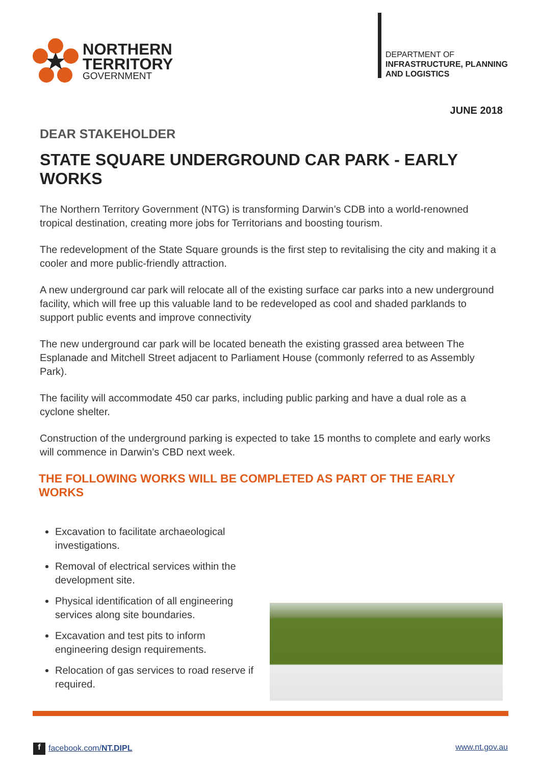NORTHERN
TERRITORY
GOVERNMENT
DEPARTMENT OF
INFRASTRUCTURE, PLANNING
AND LOGISTICS
JUNE 2018
DEAR STAKEHOLDER
STATE SQUARE UNDERGROUND CAR PARK - EARLY WORKS
The Northern Territory Government (NTG) is transforming Darwin’s CDB into a world-renowned tropical destination, creating more jobs for Territorians and boosting tourism.
The redevelopment of the State Square grounds is the first step to revitalising the city and making it a cooler and more public-friendly attraction.
A new underground car park will relocate all of the existing surface car parks into a new underground facility, which will free up this valuable land to be redeveloped as cool and shaded parklands to support public events and improve connectivity
The new underground car park will be located beneath the existing grassed area between The Esplanade and Mitchell Street adjacent to Parliament House (commonly referred to as Assembly Park).
The facility will accommodate 450 car parks, including public parking and have a dual role as a cyclone shelter.
Construction of the underground parking is expected to take 15 months to complete and early works will commence in Darwin’s CBD next week.
THE FOLLOWING WORKS WILL BE COMPLETED AS PART OF THE EARLY WORKS
Excavation to facilitate archaeological investigations.
Removal of electrical services within the development site.
Physical identification of all engineering services along site boundaries.
Excavation and test pits to inform engineering design requirements.
Relocation of gas services to road reserve if required.
f facebook.com/NT.DIPL www.nt.gov.au